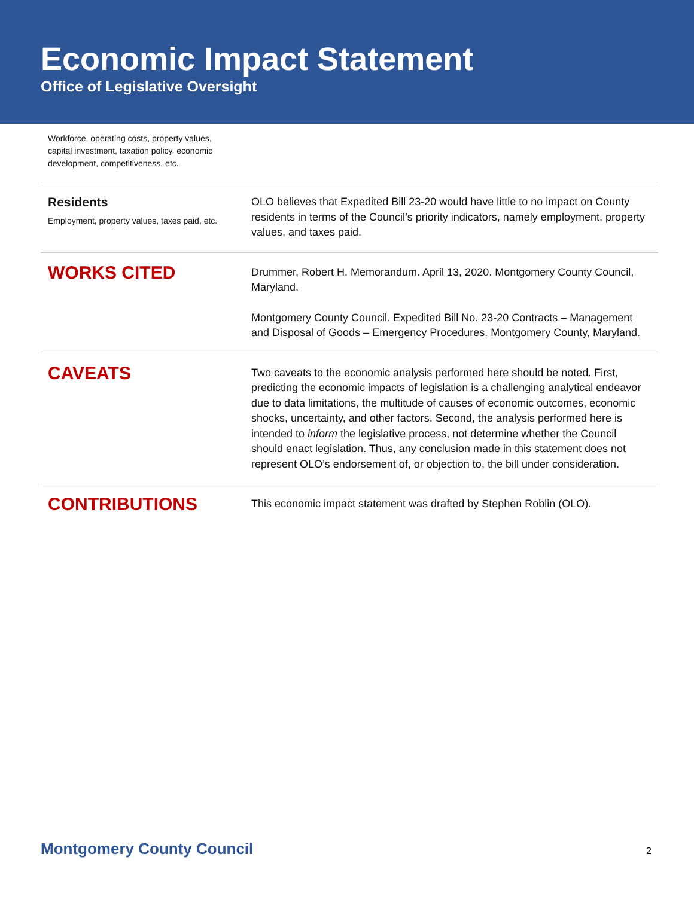Economic Impact Statement
Office of Legislative Oversight
| Workforce, operating costs, property values, capital investment, taxation policy, economic development, competitiveness, etc. | |
| Residents Employment, property values, taxes paid, etc. | OLO believes that Expedited Bill 23-20 would have little to no impact on County residents in terms of the Council’s priority indicators, namely employment, property values, and taxes paid. |
| WORKS CITED | Drummer, Robert H. Memorandum. April 13, 2020. Montgomery County Council, Maryland. Montgomery County Council. Expedited Bill No. 23-20 Contracts – Management and Disposal of Goods – Emergency Procedures. Montgomery County, Maryland. |
| CAVEATS | Two caveats to the economic analysis performed here should be noted. First, predicting the economic impacts of legislation is a challenging analytical endeavor due to data limitations, the multitude of causes of economic outcomes, economic shocks, uncertainty, and other factors. Second, the analysis performed here is intended to inform the legislative process, not determine whether the Council should enact legislation. Thus, any conclusion made in this statement does not represent OLO’s endorsement of, or objection to, the bill under consideration. |
| CONTRIBUTIONS | This economic impact statement was drafted by Stephen Roblin (OLO). |
Montgomery County Council 2